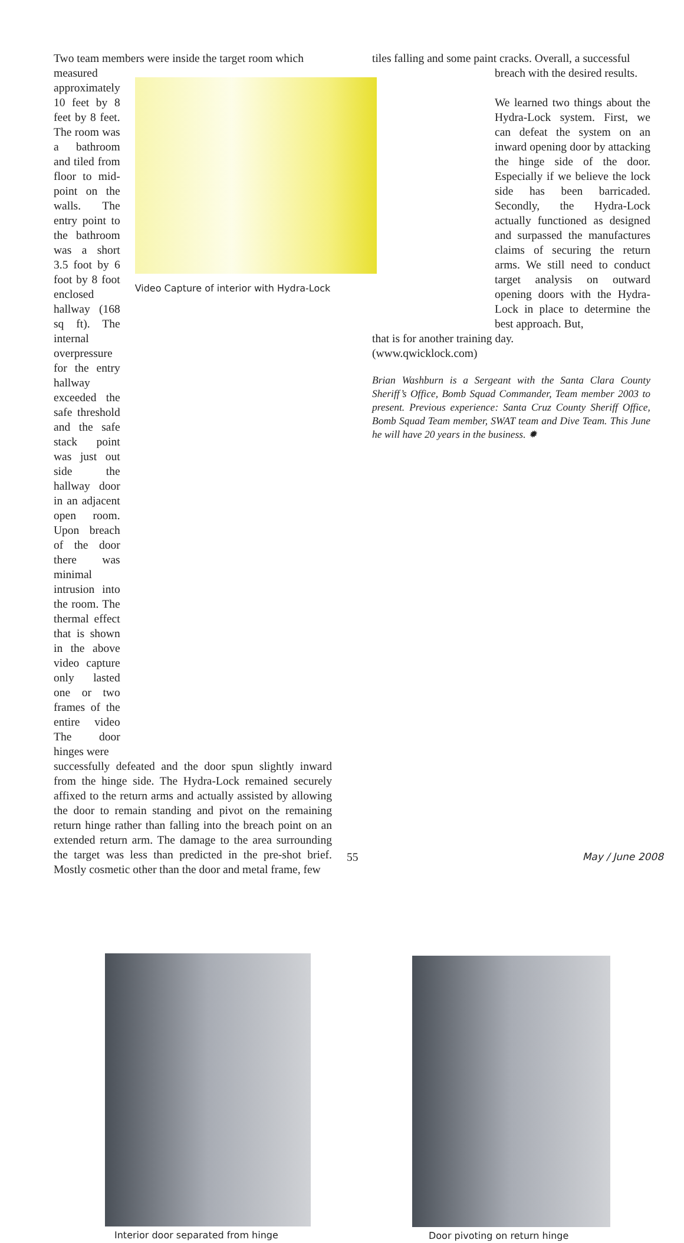Two team members were inside the target room which
measured approximately 10 feet by 8 feet by 8 feet. The room was a bathroom and tiled from floor to mid-point on the walls. The entry point to the bathroom was a short 3.5 foot by 6 foot by 8 foot enclosed hallway (168 sq ft). The internal overpressure for the entry hallway exceeded the safe threshold and the safe stack point was just out side the hallway door in an adjacent open room. Upon breach of the door there was minimal intrusion into the room. The thermal effect that is shown in the above video capture only lasted one or two frames of the entire video The door hinges were
Video Capture of interior with Hydra-Lock
successfully defeated and the door spun slightly inward from the hinge side. The Hydra-Lock remained securely affixed to the return arms and actually assisted by allowing the door to remain standing and pivot on the remaining return hinge rather than falling into the breach point on an extended return arm. The damage to the area surrounding the target was less than predicted in the pre-shot brief. Mostly cosmetic other than the door and metal frame, few
tiles falling and some paint cracks. Overall, a successful
breach with the desired results.
We learned two things about the Hydra-Lock system. First, we can defeat the system on an inward opening door by attacking the hinge side of the door. Especially if we believe the lock side has been barricaded. Secondly, the Hydra-Lock actually functioned as designed and surpassed the manufactures claims of securing the return arms. We still need to conduct target analysis on outward opening doors with the Hydra-Lock in place to determine the best approach. But,
that is for another training day.
(www.qwicklock.com)
Brian Washburn is a Sergeant with the Santa Clara County Sheriff’s Office, Bomb Squad Commander, Team member 2003 to present. Previous experience: Santa Cruz County Sheriff Office, Bomb Squad Team member, SWAT team and Dive Team. This June he will have 20 years in the business. ✹
Interior door separated from hinge
Door pivoting on return hinge
55 May / June 2008